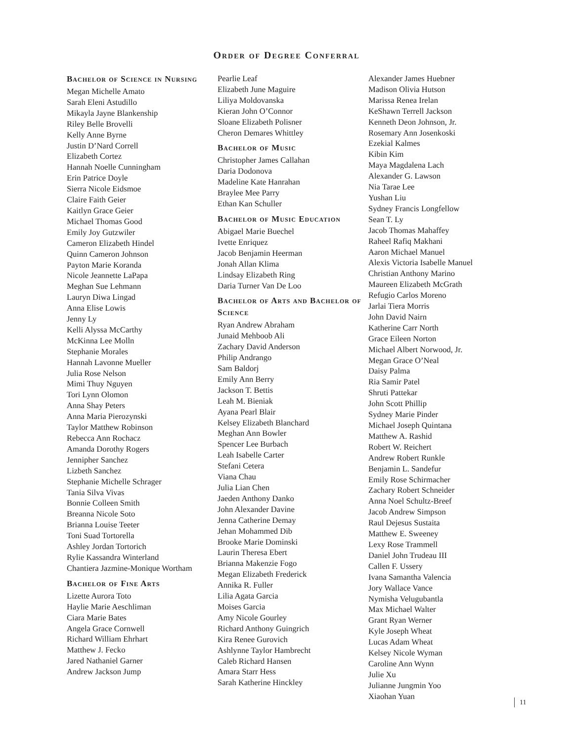Order of Degree Conferral
Bachelor of Science in Nursing
Megan Michelle Amato
Sarah Eleni Astudillo
Mikayla Jayne Blankenship
Riley Belle Brovelli
Kelly Anne Byrne
Justin D’Nard Correll
Elizabeth Cortez
Hannah Noelle Cunningham
Erin Patrice Doyle
Sierra Nicole Eidsmoe
Claire Faith Geier
Kaitlyn Grace Geier
Michael Thomas Good
Emily Joy Gutzwiler
Cameron Elizabeth Hindel
Quinn Cameron Johnson
Payton Marie Koranda
Nicole Jeannette LaPapa
Meghan Sue Lehmann
Lauryn Diwa Lingad
Anna Elise Lowis
Jenny Ly
Kelli Alyssa McCarthy
McKinna Lee Molln
Stephanie Morales
Hannah Lavonne Mueller
Julia Rose Nelson
Mimi Thuy Nguyen
Tori Lynn Olomon
Anna Shay Peters
Anna Maria Pierozynski
Taylor Matthew Robinson
Rebecca Ann Rochacz
Amanda Dorothy Rogers
Jennipher Sanchez
Lizbeth Sanchez
Stephanie Michelle Schrager
Tania Silva Vivas
Bonnie Colleen Smith
Breanna Nicole Soto
Brianna Louise Teeter
Toni Suad Tortorella
Ashley Jordan Tortorich
Rylie Kassandra Winterland
Chantiera Jazmine-Monique Wortham
Bachelor of Fine Arts
Lizette Aurora Toto
Haylie Marie Aeschliman
Ciara Marie Bates
Angela Grace Cornwell
Richard William Ehrhart
Matthew J. Fecko
Jared Nathaniel Garner
Andrew Jackson Jump
Pearlie Leaf
Elizabeth June Maguire
Liliya Moldovanska
Kieran John O’Connor
Sloane Elizabeth Polisner
Cheron Demares Whittley
Bachelor of Music
Christopher James Callahan
Daria Dodonova
Madeline Kate Hanrahan
Braylee Mee Parry
Ethan Kan Schuller
Bachelor of Music Education
Abigael Marie Buechel
Ivette Enriquez
Jacob Benjamin Heerman
Jonah Allan Klima
Lindsay Elizabeth Ring
Daria Turner Van De Loo
Bachelor of Arts and Bachelor of Science
Ryan Andrew Abraham
Junaid Mehboob Ali
Zachary David Anderson
Philip Andrango
Sam Baldorj
Emily Ann Berry
Jackson T. Bettis
Leah M. Bieniak
Ayana Pearl Blair
Kelsey Elizabeth Blanchard
Meghan Ann Bowler
Spencer Lee Burbach
Leah Isabelle Carter
Stefani Cetera
Viana Chau
Julia Lian Chen
Jaeden Anthony Danko
John Alexander Davine
Jenna Catherine Demay
Jehan Mohammed Dib
Brooke Marie Dominski
Laurin Theresa Ebert
Brianna Makenzie Fogo
Megan Elizabeth Frederick
Annika R. Fuller
Lilia Agata Garcia
Moises Garcia
Amy Nicole Gourley
Richard Anthony Guingrich
Kira Renee Gurovich
Ashlynne Taylor Hambrecht
Caleb Richard Hansen
Amara Starr Hess
Sarah Katherine Hinckley
Alexander James Huebner
Madison Olivia Hutson
Marissa Renea Irelan
KeShawn Terrell Jackson
Kenneth Deon Johnson, Jr.
Rosemary Ann Josenkoski
Ezekial Kalmes
Kibin Kim
Maya Magdalena Lach
Alexander G. Lawson
Nia Tarae Lee
Yushan Liu
Sydney Francis Longfellow
Sean T. Ly
Jacob Thomas Mahaffey
Raheel Rafiq Makhani
Aaron Michael Manuel
Alexis Victoria Isabelle Manuel
Christian Anthony Marino
Maureen Elizabeth McGrath
Refugio Carlos Moreno
Jarlai Tiera Morris
John David Nairn
Katherine Carr North
Grace Eileen Norton
Michael Albert Norwood, Jr.
Megan Grace O’Neal
Daisy Palma
Ria Samir Patel
Shruti Pattekar
John Scott Phillip
Sydney Marie Pinder
Michael Joseph Quintana
Matthew A. Rashid
Robert W. Reichert
Andrew Robert Runkle
Benjamin L. Sandefur
Emily Rose Schirmacher
Zachary Robert Schneider
Anna Noel Schultz-Breef
Jacob Andrew Simpson
Raul Dejesus Sustaita
Matthew E. Sweeney
Lexy Rose Trammell
Daniel John Trudeau III
Callen F. Ussery
Ivana Samantha Valencia
Jory Wallace Vance
Nymisha Velugubantla
Max Michael Walter
Grant Ryan Werner
Kyle Joseph Wheat
Lucas Adam Wheat
Kelsey Nicole Wyman
Caroline Ann Wynn
Julie Xu
Julianne Jungmin Yoo
Xiaohan Yuan
11